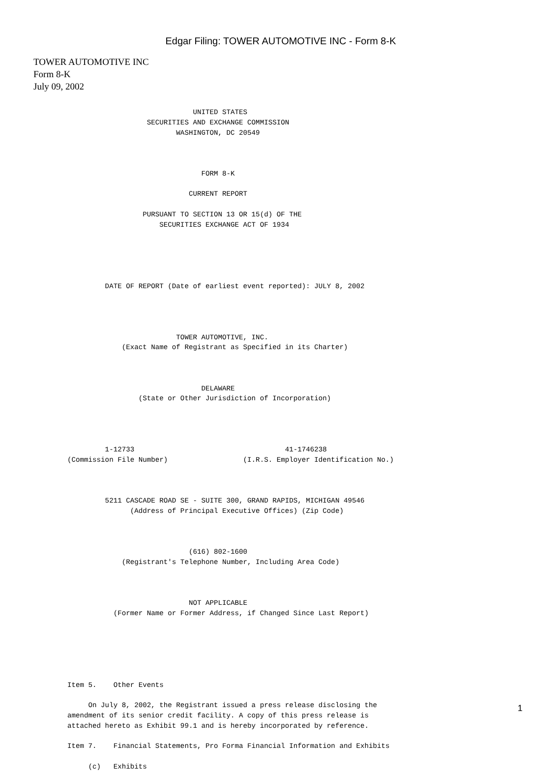Edgar Filing: TOWER AUTOMOTIVE INC - Form 8-K
TOWER AUTOMOTIVE INC
Form 8-K
July 09, 2002
                              UNITED STATES
                   SECURITIES AND EXCHANGE COMMISSION
                          WASHINGTON, DC 20549



                                FORM 8-K

                             CURRENT REPORT

                  PURSUANT TO SECTION 13 OR 15(d) OF THE
                      SECURITIES EXCHANGE ACT OF 1934





         DATE OF REPORT (Date of earliest event reported): JULY 8, 2002




                          TOWER AUTOMOTIVE, INC.
             (Exact Name of Registrant as Specified in its Charter)



                                DELAWARE
                 (State or Other Jurisdiction of Incorporation)




         1-12733                                    41-1746238
(Commission File Number)                  (I.R.S. Employer Identification No.)



         5211 CASCADE ROAD SE - SUITE 300, GRAND RAPIDS, MICHIGAN 49546
               (Address of Principal Executive Offices) (Zip Code)



                             (616) 802-1600
             (Registrant's Telephone Number, Including Area Code)



                             NOT APPLICABLE
           (Former Name or Former Address, if Changed Since Last Report)






Item 5.    Other Events

     On July 8, 2002, the Registrant issued a press release disclosing the
amendment of its senior credit facility. A copy of this press release is
attached hereto as Exhibit 99.1 and is hereby incorporated by reference.

Item 7.    Financial Statements, Pro Forma Financial Information and Exhibits

     (c)   Exhibits
1